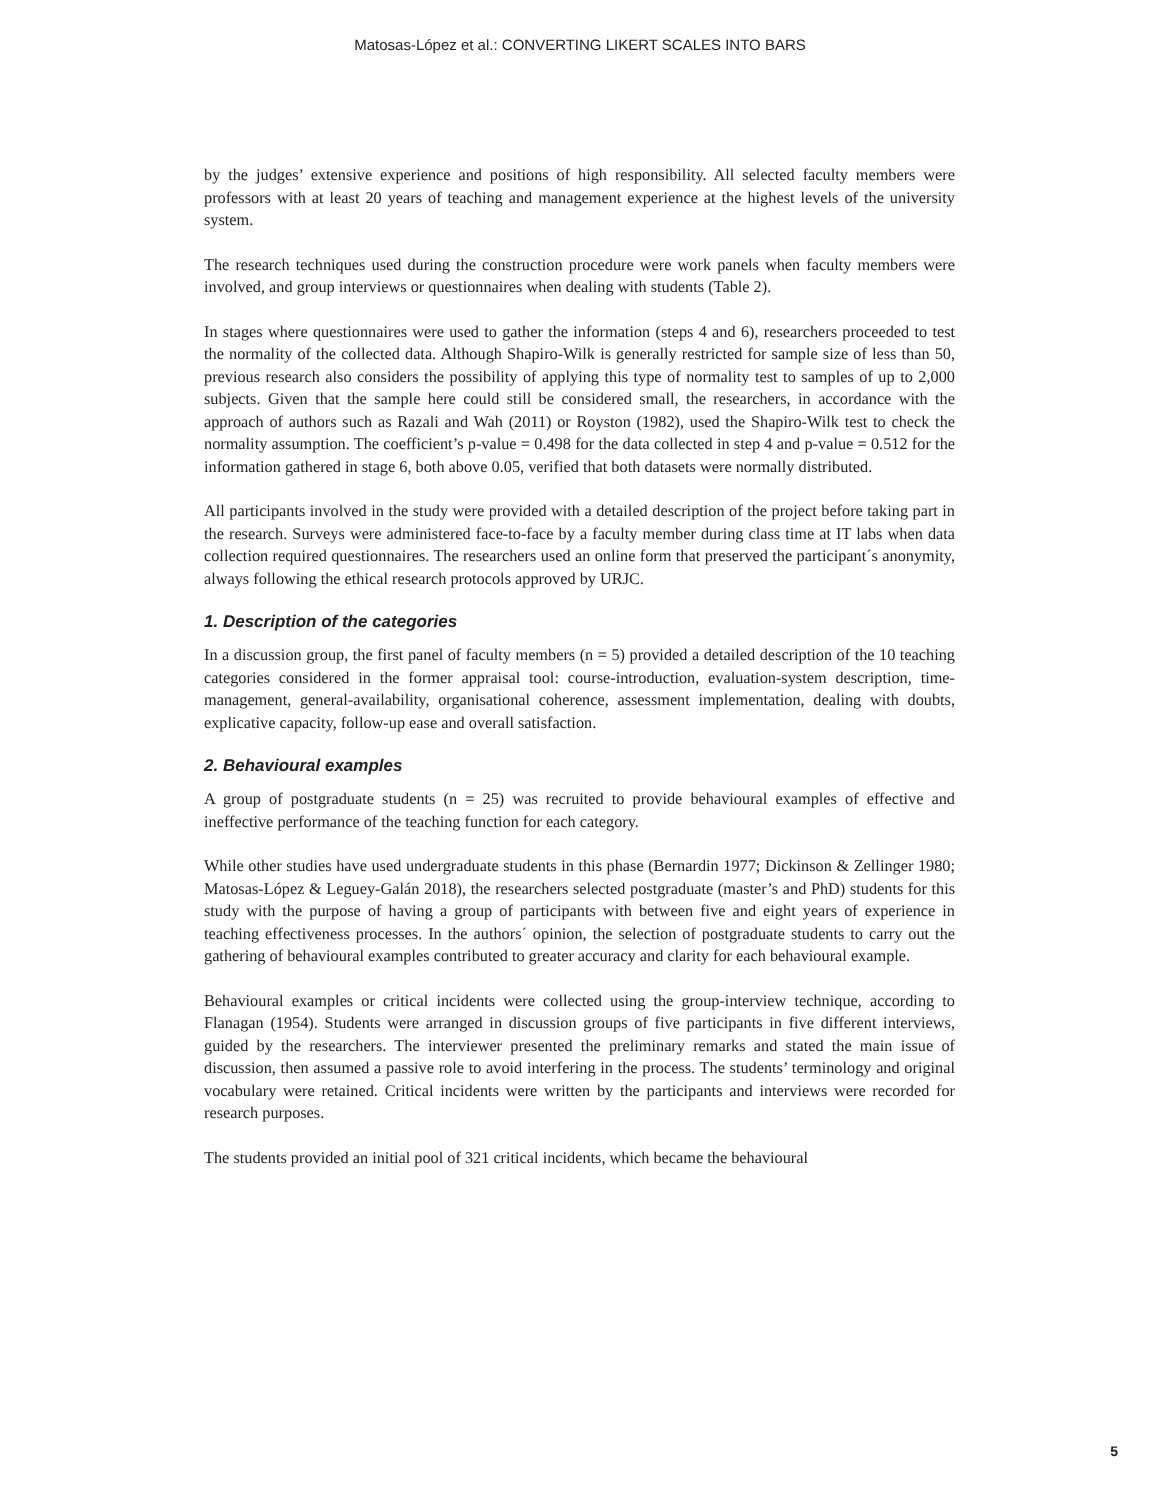Matosas-López et al.: CONVERTING LIKERT SCALES INTO BARS
by the judges’ extensive experience and positions of high responsibility. All selected faculty members were professors with at least 20 years of teaching and management experience at the highest levels of the university system.
The research techniques used during the construction procedure were work panels when faculty members were involved, and group interviews or questionnaires when dealing with students (Table 2).
In stages where questionnaires were used to gather the information (steps 4 and 6), researchers proceeded to test the normality of the collected data. Although Shapiro-Wilk is generally restricted for sample size of less than 50, previous research also considers the possibility of applying this type of normality test to samples of up to 2,000 subjects. Given that the sample here could still be considered small, the researchers, in accordance with the approach of authors such as Razali and Wah (2011) or Royston (1982), used the Shapiro-Wilk test to check the normality assumption. The coefficient’s p-value = 0.498 for the data collected in step 4 and p-value = 0.512 for the information gathered in stage 6, both above 0.05, verified that both datasets were normally distributed.
All participants involved in the study were provided with a detailed description of the project before taking part in the research. Surveys were administered face-to-face by a faculty member during class time at IT labs when data collection required questionnaires. The researchers used an online form that preserved the participant´s anonymity, always following the ethical research protocols approved by URJC.
1. Description of the categories
In a discussion group, the first panel of faculty members (n = 5) provided a detailed description of the 10 teaching categories considered in the former appraisal tool: course-introduction, evaluation-system description, time-management, general-availability, organisational coherence, assessment implementation, dealing with doubts, explicative capacity, follow-up ease and overall satisfaction.
2. Behavioural examples
A group of postgraduate students (n = 25) was recruited to provide behavioural examples of effective and ineffective performance of the teaching function for each category.
While other studies have used undergraduate students in this phase (Bernardin 1977; Dickinson & Zellinger 1980; Matosas-López & Leguey-Galán 2018), the researchers selected postgraduate (master’s and PhD) students for this study with the purpose of having a group of participants with between five and eight years of experience in teaching effectiveness processes. In the authors´ opinion, the selection of postgraduate students to carry out the gathering of behavioural examples contributed to greater accuracy and clarity for each behavioural example.
Behavioural examples or critical incidents were collected using the group-interview technique, according to Flanagan (1954). Students were arranged in discussion groups of five participants in five different interviews, guided by the researchers. The interviewer presented the preliminary remarks and stated the main issue of discussion, then assumed a passive role to avoid interfering in the process. The students’ terminology and original vocabulary were retained. Critical incidents were written by the participants and interviews were recorded for research purposes.
The students provided an initial pool of 321 critical incidents, which became the behavioural
5